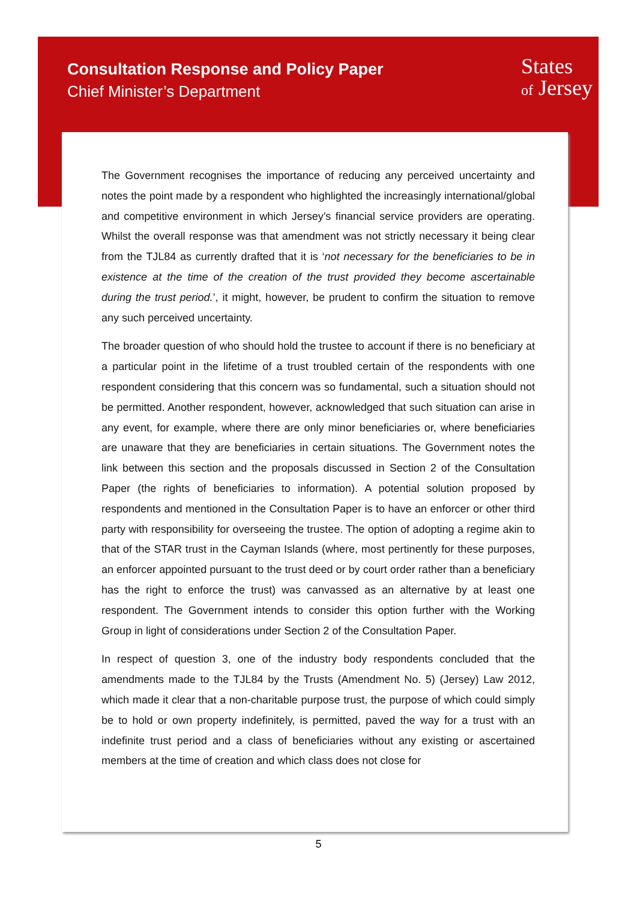Consultation Response and Policy Paper
Chief Minister’s Department
States
of Jersey
The Government recognises the importance of reducing any perceived uncertainty and notes the point made by a respondent who highlighted the increasingly international/global and competitive environment in which Jersey’s financial service providers are operating. Whilst the overall response was that amendment was not strictly necessary it being clear from the TJL84 as currently drafted that it is ‘not necessary for the beneficiaries to be in existence at the time of the creation of the trust provided they become ascertainable during the trust period.’, it might, however, be prudent to confirm the situation to remove any such perceived uncertainty.
The broader question of who should hold the trustee to account if there is no beneficiary at a particular point in the lifetime of a trust troubled certain of the respondents with one respondent considering that this concern was so fundamental, such a situation should not be permitted. Another respondent, however, acknowledged that such situation can arise in any event, for example, where there are only minor beneficiaries or, where beneficiaries are unaware that they are beneficiaries in certain situations. The Government notes the link between this section and the proposals discussed in Section 2 of the Consultation Paper (the rights of beneficiaries to information). A potential solution proposed by respondents and mentioned in the Consultation Paper is to have an enforcer or other third party with responsibility for overseeing the trustee. The option of adopting a regime akin to that of the STAR trust in the Cayman Islands (where, most pertinently for these purposes, an enforcer appointed pursuant to the trust deed or by court order rather than a beneficiary has the right to enforce the trust) was canvassed as an alternative by at least one respondent. The Government intends to consider this option further with the Working Group in light of considerations under Section 2 of the Consultation Paper.
In respect of question 3, one of the industry body respondents concluded that the amendments made to the TJL84 by the Trusts (Amendment No. 5) (Jersey) Law 2012, which made it clear that a non-charitable purpose trust, the purpose of which could simply be to hold or own property indefinitely, is permitted, paved the way for a trust with an indefinite trust period and a class of beneficiaries without any existing or ascertained members at the time of creation and which class does not close for
5